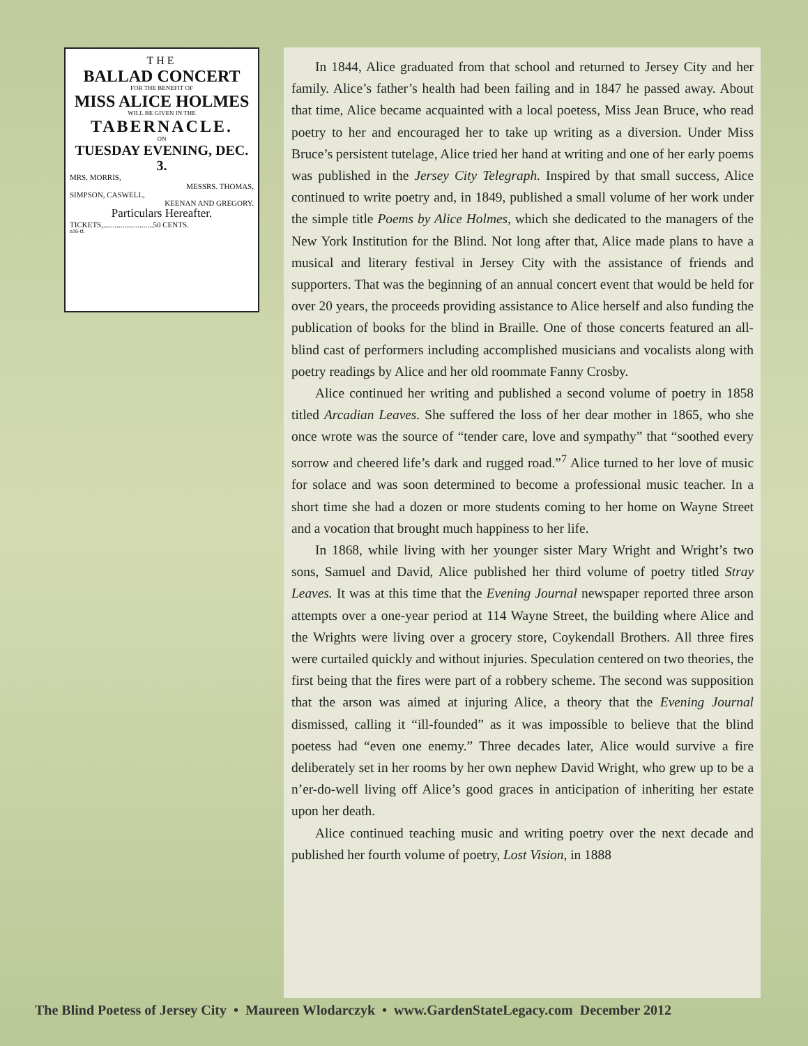THE
BALLAD CONCERT
FOR THE BENEFIT OF
MISS ALICE HOLMES
WILL BE GIVEN IN THE
TABERNACLE.
ON
TUESDAY EVENING, DEC. 3.
MRS. MORRIS,
MESSRS. THOMAS,
SIMPSON, CASWELL,
KEENAN AND GREGORY.
Particulars Hereafter.
TICKETS,..........................50 CENTS.
n16-tf.
In 1844, Alice graduated from that school and returned to Jersey City and her family. Alice’s father’s health had been failing and in 1847 he passed away. About that time, Alice became acquainted with a local poetess, Miss Jean Bruce, who read poetry to her and encouraged her to take up writing as a diversion. Under Miss Bruce’s persistent tutelage, Alice tried her hand at writing and one of her early poems was published in the Jersey City Telegraph. Inspired by that small success, Alice continued to write poetry and, in 1849, published a small volume of her work under the simple title Poems by Alice Holmes, which she dedicated to the managers of the New York Institution for the Blind. Not long after that, Alice made plans to have a musical and literary festival in Jersey City with the assistance of friends and supporters. That was the beginning of an annual concert event that would be held for over 20 years, the proceeds providing assistance to Alice herself and also funding the publication of books for the blind in Braille. One of those concerts featured an all-blind cast of performers including accomplished musicians and vocalists along with poetry readings by Alice and her old roommate Fanny Crosby.
Alice continued her writing and published a second volume of poetry in 1858 titled Arcadian Leaves. She suffered the loss of her dear mother in 1865, who she once wrote was the source of “tender care, love and sympathy” that “soothed every sorrow and cheered life’s dark and rugged road.”<sup>7</sup> Alice turned to her love of music for solace and was soon determined to become a professional music teacher. In a short time she had a dozen or more students coming to her home on Wayne Street and a vocation that brought much happiness to her life.
In 1868, while living with her younger sister Mary Wright and Wright’s two sons, Samuel and David, Alice published her third volume of poetry titled Stray Leaves. It was at this time that the Evening Journal newspaper reported three arson attempts over a one-year period at 114 Wayne Street, the building where Alice and the Wrights were living over a grocery store, Coykendall Brothers. All three fires were curtailed quickly and without injuries. Speculation centered on two theories, the first being that the fires were part of a robbery scheme. The second was supposition that the arson was aimed at injuring Alice, a theory that the Evening Journal dismissed, calling it “ill-founded” as it was impossible to believe that the blind poetess had “even one enemy.” Three decades later, Alice would survive a fire deliberately set in her rooms by her own nephew David Wright, who grew up to be a n’er-do-well living off Alice’s good graces in anticipation of inheriting her estate upon her death.
Alice continued teaching music and writing poetry over the next decade and published her fourth volume of poetry, Lost Vision, in 1888
The Blind Poetess of Jersey City • Maureen Wlodarczyk • www.GardenStateLegacy.com December 2012